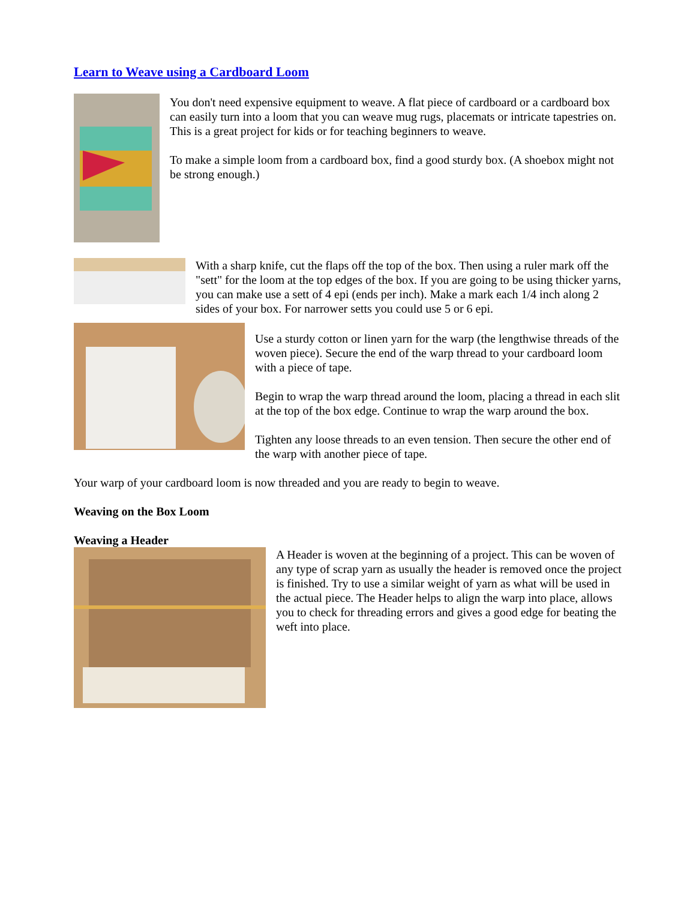Learn to Weave using a Cardboard Loom
You don't need expensive equipment to weave. A flat piece of cardboard or a cardboard box can easily turn into a loom that you can weave mug rugs, placemats or intricate tapestries on. This is a great project for kids or for teaching beginners to weave.
To make a simple loom from a cardboard box, find a good sturdy box. (A shoebox might not be strong enough.)
With a sharp knife, cut the flaps off the top of the box. Then using a ruler mark off the "sett" for the loom at the top edges of the box. If you are going to be using thicker yarns, you can make use a sett of 4 epi (ends per inch). Make a mark each 1/4 inch along 2 sides of your box. For narrower setts you could use 5 or 6 epi.
Use a sturdy cotton or linen yarn for the warp (the lengthwise threads of the woven piece). Secure the end of the warp thread to your cardboard loom with a piece of tape.
Begin to wrap the warp thread around the loom, placing a thread in each slit at the top of the box edge. Continue to wrap the warp around the box.
Tighten any loose threads to an even tension. Then secure the other end of the warp with another piece of tape.
Your warp of your cardboard loom is now threaded and you are ready to begin to weave.
Weaving on the Box Loom
Weaving a Header
A Header is woven at the beginning of a project. This can be woven of any type of scrap yarn as usually the header is removed once the project is finished. Try to use a similar weight of yarn as what will be used in the actual piece. The Header helps to align the warp into place, allows you to check for threading errors and gives a good edge for beating the weft into place.